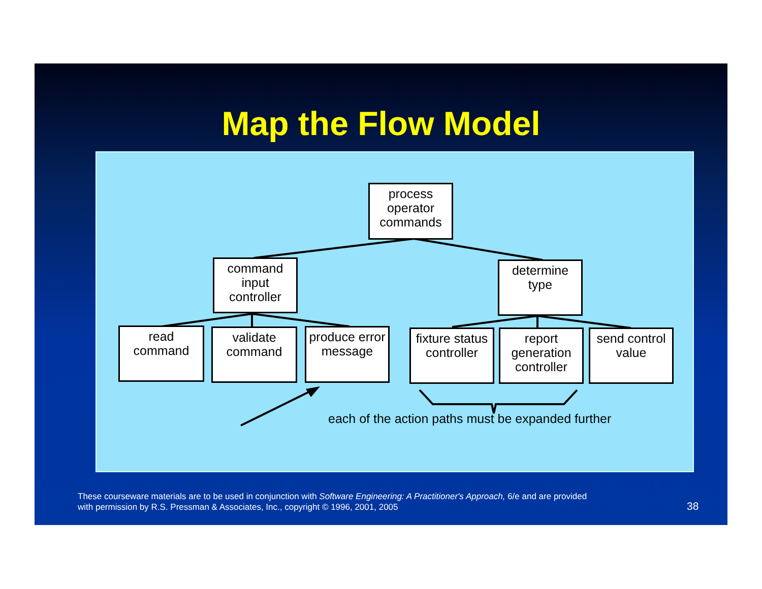Map the Flow Model
process operator commands
command input controller
determine type
read command
validate command
produce error message
fixture status controller
report generation controller
send control value
each of the action paths must be expanded further
These courseware materials are to be used in conjunction with Software Engineering: A Practitioner's Approach, 6/e and are provided
with permission by R.S. Pressman & Associates, Inc., copyright © 1996, 2001, 2005
38